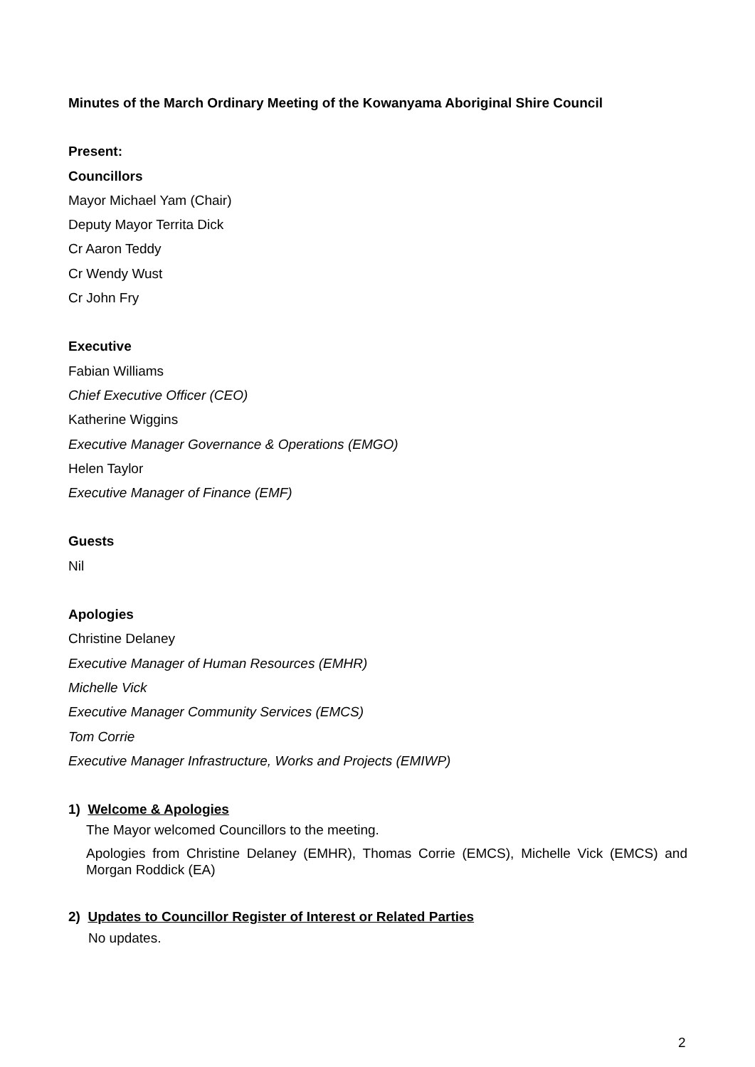Minutes of the March Ordinary Meeting of the Kowanyama Aboriginal Shire Council
Present:
Councillors
Mayor Michael Yam (Chair)
Deputy Mayor Territa Dick
Cr Aaron Teddy
Cr Wendy Wust
Cr John Fry
Executive
Fabian Williams
Chief Executive Officer (CEO)
Katherine Wiggins
Executive Manager Governance & Operations (EMGO)
Helen Taylor
Executive Manager of Finance (EMF)
Guests
Nil
Apologies
Christine Delaney
Executive Manager of Human Resources (EMHR)
Michelle Vick
Executive Manager Community Services (EMCS)
Tom Corrie
Executive Manager Infrastructure, Works and Projects (EMIWP)
1) Welcome & Apologies
The Mayor welcomed Councillors to the meeting.
Apologies from Christine Delaney (EMHR), Thomas Corrie (EMCS), Michelle Vick (EMCS) and Morgan Roddick (EA)
2) Updates to Councillor Register of Interest or Related Parties
No updates.
2